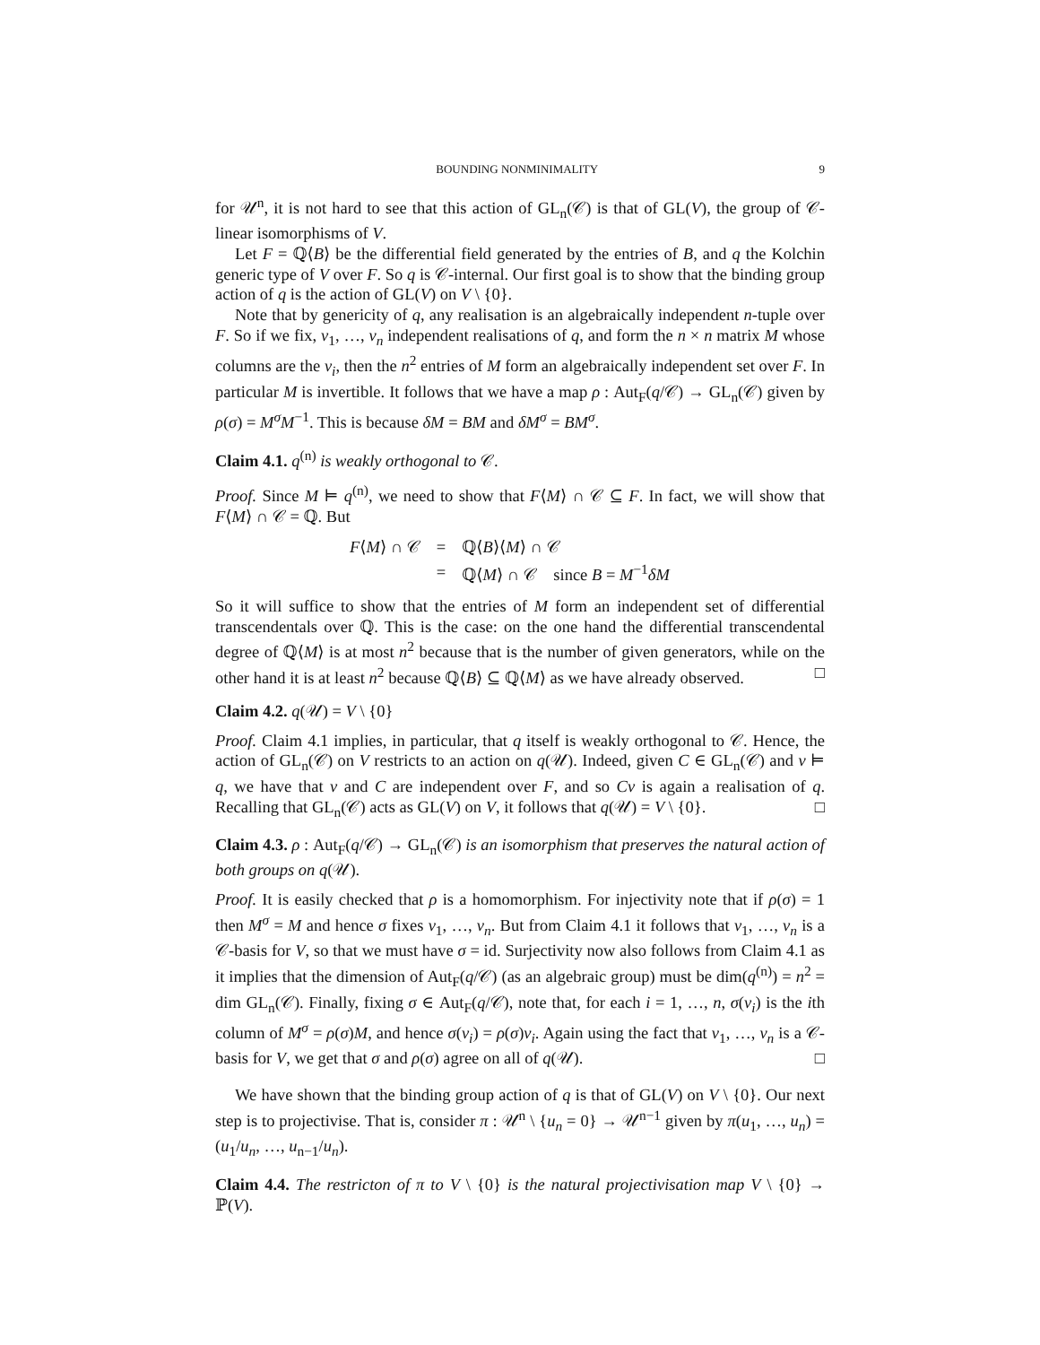BOUNDING NONMINIMALITY 9
for 𝒰<sup>n</sup>, it is not hard to see that this action of GL<sub>n</sub>(𝒞) is that of GL(V), the group of 𝒞-linear isomorphisms of V.
Let F = ℚ⟨B⟩ be the differential field generated by the entries of B, and q the Kolchin generic type of V over F. So q is 𝒞-internal. Our first goal is to show that the binding group action of q is the action of GL(V) on V \ {0}.
Note that by genericity of q, any realisation is an algebraically independent n-tuple over F. So if we fix, v<sub>1</sub>, …, v<sub>n</sub> independent realisations of q, and form the n × n matrix M whose columns are the v<sub>i</sub>, then the n<sup>2</sup> entries of M form an algebraically independent set over F. In particular M is invertible. It follows that we have a map ρ : Aut<sub>F</sub>(q/𝒞) → GL<sub>n</sub>(𝒞) given by ρ(σ) = M<sup>σ</sup>M<sup>−1</sup>. This is because δM = BM and δM<sup>σ</sup> = BM<sup>σ</sup>.
Claim 4.1. q<sup>(n)</sup> is weakly orthogonal to 𝒞.
Proof. Since M ⊨ q<sup>(n)</sup>, we need to show that F⟨M⟩ ∩ 𝒞 ⊆ F. In fact, we will show that F⟨M⟩ ∩ 𝒞 = ℚ. But
| F ⟨ M ⟩ ∩ 𝒞 | = | ℚ⟨ B ⟩⟨ M ⟩ ∩ 𝒞 |
| | = | ℚ⟨ M ⟩ ∩ 𝒞 since B = M<sup>−1</sup> δM |
So it will suffice to show that the entries of M form an independent set of differential transcendentals over ℚ. This is the case: on the one hand the differential transcendental degree of ℚ⟨M⟩ is at most n<sup>2</sup> because that is the number of given generators, while on the other hand it is at least n<sup>2</sup> because ℚ⟨B⟩ ⊆ ℚ⟨M⟩ as we have already observed. □
Claim 4.2. q(𝒰) = V \ {0}
Proof. Claim 4.1 implies, in particular, that q itself is weakly orthogonal to 𝒞. Hence, the action of GL<sub>n</sub>(𝒞) on V restricts to an action on q(𝒰). Indeed, given C ∈ GL<sub>n</sub>(𝒞) and v ⊨ q, we have that v and C are independent over F, and so Cv is again a realisation of q. Recalling that GL<sub>n</sub>(𝒞) acts as GL(V) on V, it follows that q(𝒰) = V \ {0}. □
Claim 4.3. ρ : Aut<sub>F</sub>(q/𝒞) → GL<sub>n</sub>(𝒞) is an isomorphism that preserves the natural action of both groups on q(𝒰).
Proof. It is easily checked that ρ is a homomorphism. For injectivity note that if ρ(σ) = 1 then M<sup>σ</sup> = M and hence σ fixes v<sub>1</sub>, …, v<sub>n</sub>. But from Claim 4.1 it follows that v<sub>1</sub>, …, v<sub>n</sub> is a 𝒞-basis for V, so that we must have σ = id. Surjectivity now also follows from Claim 4.1 as it implies that the dimension of Aut<sub>F</sub>(q/𝒞) (as an algebraic group) must be dim(q<sup>(n)</sup>) = n<sup>2</sup> = dim GL<sub>n</sub>(𝒞). Finally, fixing σ ∈ Aut<sub>F</sub>(q/𝒞), note that, for each i = 1, …, n, σ(v<sub>i</sub>) is the ith column of M<sup>σ</sup> = ρ(σ)M, and hence σ(v<sub>i</sub>) = ρ(σ)v<sub>i</sub>. Again using the fact that v<sub>1</sub>, …, v<sub>n</sub> is a 𝒞-basis for V, we get that σ and ρ(σ) agree on all of q(𝒰). □
We have shown that the binding group action of q is that of GL(V) on V \ {0}. Our next step is to projectivise. That is, consider π : 𝒰<sup>n</sup> \ {u<sub>n</sub> = 0} → 𝒰<sup>n−1</sup> given by π(u<sub>1</sub>, …, u<sub>n</sub>) = (u<sub>1</sub>/u<sub>n</sub>, …, u<sub>n−1</sub>/u<sub>n</sub>).
Claim 4.4. The restricton of π to V \ {0} is the natural projectivisation map V \ {0} → ℙ(V).